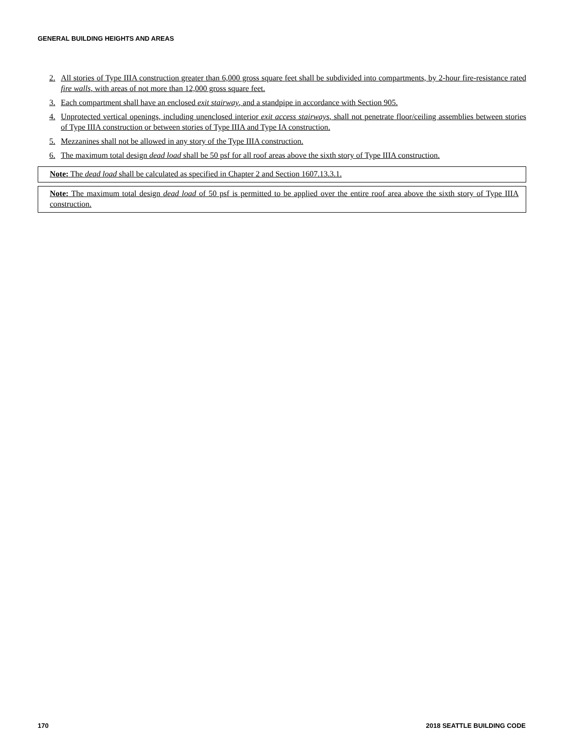GENERAL BUILDING HEIGHTS AND AREAS
2. All stories of Type IIIA construction greater than 6,000 gross square feet shall be subdivided into compartments, by 2-hour fire-resistance rated fire walls, with areas of not more than 12,000 gross square feet.
3. Each compartment shall have an enclosed exit stairway, and a standpipe in accordance with Section 905.
4. Unprotected vertical openings, including unenclosed interior exit access stairways, shall not penetrate floor/ceiling assemblies between stories of Type IIIA construction or between stories of Type IIIA and Type IA construction.
5. Mezzanines shall not be allowed in any story of the Type IIIA construction.
6. The maximum total design dead load shall be 50 psf for all roof areas above the sixth story of Type IIIA construction.
Note: The dead load shall be calculated as specified in Chapter 2 and Section 1607.13.3.1.
Note: The maximum total design dead load of 50 psf is permitted to be applied over the entire roof area above the sixth story of Type IIIA construction.
170 2018 SEATTLE BUILDING CODE